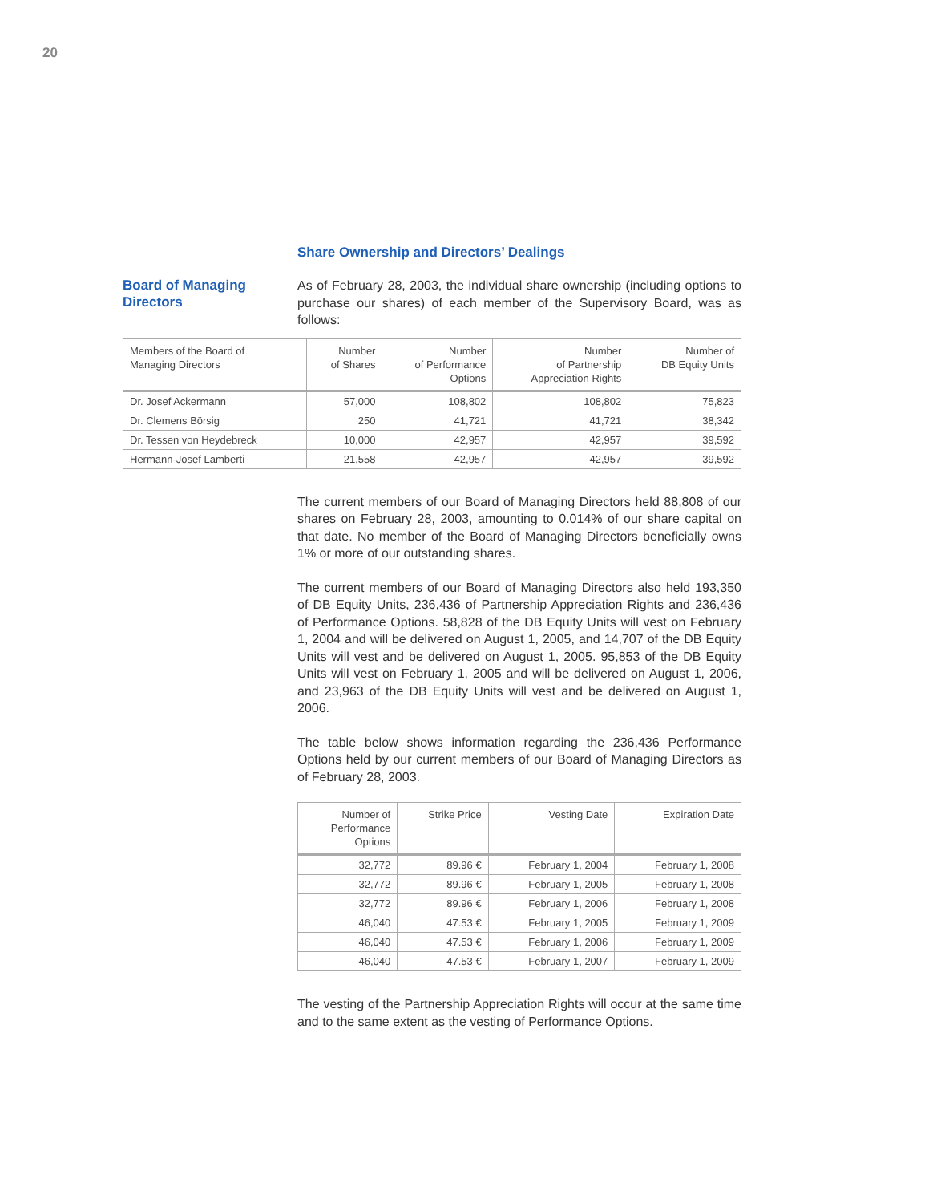20
Share Ownership and Directors’ Dealings
Board of Managing
Directors
As of February 28, 2003, the individual share ownership (including options to purchase our shares) of each member of the Supervisory Board, was as follows:
| Members of the Board of Managing Directors | Number of Shares | Number of Performance Options | Number of Partnership Appreciation Rights | Number of DB Equity Units |
| --- | --- | --- | --- | --- |
| Dr. Josef Ackermann | 57,000 | 108,802 | 108,802 | 75,823 |
| Dr. Clemens Börsig | 250 | 41,721 | 41,721 | 38,342 |
| Dr. Tessen von Heydebreck | 10,000 | 42,957 | 42,957 | 39,592 |
| Hermann-Josef Lamberti | 21,558 | 42,957 | 42,957 | 39,592 |
The current members of our Board of Managing Directors held 88,808 of our shares on February 28, 2003, amounting to 0.014% of our share capital on that date. No member of the Board of Managing Directors beneficially owns 1% or more of our outstanding shares.
The current members of our Board of Managing Directors also held 193,350 of DB Equity Units, 236,436 of Partnership Appreciation Rights and 236,436 of Performance Options. 58,828 of the DB Equity Units will vest on February 1, 2004 and will be delivered on August 1, 2005, and 14,707 of the DB Equity Units will vest and be delivered on August 1, 2005. 95,853 of the DB Equity Units will vest on February 1, 2005 and will be delivered on August 1, 2006, and 23,963 of the DB Equity Units will vest and be delivered on August 1, 2006.
The table below shows information regarding the 236,436 Performance Options held by our current members of our Board of Managing Directors as of February 28, 2003.
| Number of Performance Options | Strike Price | Vesting Date | Expiration Date |
| --- | --- | --- | --- |
| 32,772 | 89.96 € | February 1, 2004 | February 1, 2008 |
| 32,772 | 89.96 € | February 1, 2005 | February 1, 2008 |
| 32,772 | 89.96 € | February 1, 2006 | February 1, 2008 |
| 46,040 | 47.53 € | February 1, 2005 | February 1, 2009 |
| 46,040 | 47.53 € | February 1, 2006 | February 1, 2009 |
| 46,040 | 47.53 € | February 1, 2007 | February 1, 2009 |
The vesting of the Partnership Appreciation Rights will occur at the same time and to the same extent as the vesting of Performance Options.